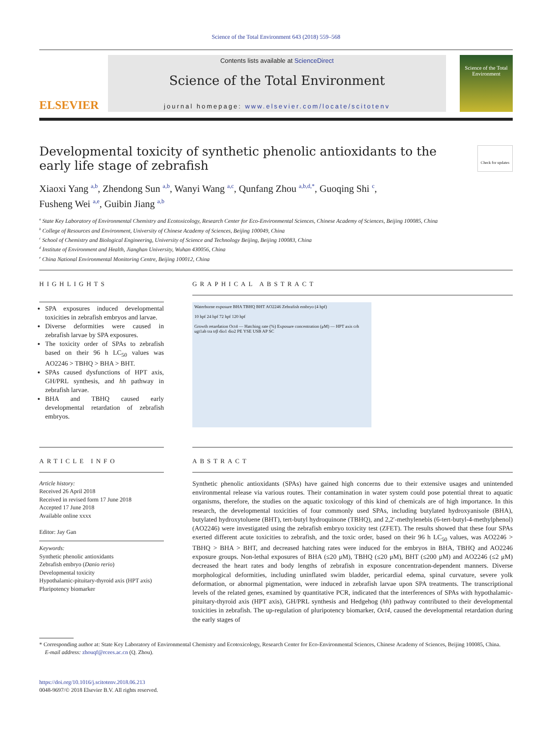Science of the Total Environment 643 (2018) 559–568
ELSEVIER
Contents lists available at ScienceDirect
Science of the Total Environment
journal homepage: www.elsevier.com/locate/scitotenv
Science of the Total Environment
Developmental toxicity of synthetic phenolic antioxidants to the early life stage of zebrafish
Check for updates
Xiaoxi Yang <sup>a,b</sup>, Zhendong Sun <sup>a,b</sup>, Wanyi Wang <sup>a,c</sup>, Qunfang Zhou <sup>a,b,d,*</sup>, Guoqing Shi <sup>c</sup>,
Fusheng Wei <sup>a,e</sup>, Guibin Jiang <sup>a,b</sup>
<sup>a</sup> State Key Laboratory of Environmental Chemistry and Ecotoxicology, Research Center for Eco-Environmental Sciences, Chinese Academy of Sciences, Beijing 100085, China
<sup>b</sup> College of Resources and Environment, University of Chinese Academy of Sciences, Beijing 100049, China
<sup>c</sup> School of Chemistry and Biological Engineering, University of Science and Technology Beijing, Beijing 100083, China
<sup>d</sup> Institute of Environment and Health, Jianghan University, Wuhan 430056, China
<sup>e</sup> China National Environmental Monitoring Centre, Beijing 100012, China
HIGHLIGHTS
SPA exposures induced developmental toxicities in zebrafish embryos and larvae.
Diverse deformities were caused in zebrafish larvae by SPA exposures.
The toxicity order of SPAs to zebrafish based on their 96 h LC<sub>50</sub> values was AO2246 > TBHQ > BHA > BHT.
SPAs caused dysfunctions of HPT axis, GH/PRL synthesis, and hh pathway in zebrafish larvae.
BHA and TBHQ caused early developmental retardation of zebrafish embryos.
GRAPHICAL ABSTRACT
Waterborne exposure BHA TBHQ BHT AO2246 Zebrafish embryo (4 hpf)
10 hpf 24 hpf 72 hpf 120 hpf
Growth retardation Oct4 — Hatching rate (%) Exposure concentration (μM) — HPT axis crh ugt1ab tra trβ dio1 dio2 PE YSE USB AP SC
ARTICLE INFO
Article history:
Received 26 April 2018
Received in revised form 17 June 2018
Accepted 17 June 2018
Available online xxxx
Editor: Jay Gan
Keywords:
Synthetic phenolic antioxidants
Zebrafish embryo (Danio rerio)
Developmental toxicity
Hypothalamic-pituitary-thyroid axis (HPT axis)
Pluripotency biomarker
ABSTRACT
Synthetic phenolic antioxidants (SPAs) have gained high concerns due to their extensive usages and unintended environmental release via various routes. Their contamination in water system could pose potential threat to aquatic organisms, therefore, the studies on the aquatic toxicology of this kind of chemicals are of high importance. In this research, the developmental toxicities of four commonly used SPAs, including butylated hydroxyanisole (BHA), butylated hydroxytoluene (BHT), tert-butyl hydroquinone (TBHQ), and 2,2′-methylenebis (6-tert-butyl-4-methylphenol) (AO2246) were investigated using the zebrafish embryo toxicity test (ZFET). The results showed that these four SPAs exerted different acute toxicities to zebrafish, and the toxic order, based on their 96 h LC<sub>50</sub> values, was AO2246 > TBHQ > BHA > BHT, and decreased hatching rates were induced for the embryos in BHA, TBHQ and AO2246 exposure groups. Non-lethal exposures of BHA (≤20 μM), TBHQ (≤20 μM), BHT (≤200 μM) and AO2246 (≤2 μM) decreased the heart rates and body lengths of zebrafish in exposure concentration-dependent manners. Diverse morphological deformities, including uninflated swim bladder, pericardial edema, spinal curvature, severe yolk deformation, or abnormal pigmentation, were induced in zebrafish larvae upon SPA treatments. The transcriptional levels of the related genes, examined by quantitative PCR, indicated that the interferences of SPAs with hypothalamic-pituitary-thyroid axis (HPT axis), GH/PRL synthesis and Hedgehog (hh) pathway contributed to their developmental toxicities in zebrafish. The up-regulation of pluripotency biomarker, Oct4, caused the developmental retardation during the early stages of
* Corresponding author at: State Key Laboratory of Environmental Chemistry and Ecotoxicology, Research Center for Eco-Environmental Sciences, Chinese Academy of Sciences, Beijing 100085, China.
E-mail address: zhouqf@rcees.ac.cn (Q. Zhou).
https://doi.org/10.1016/j.scitotenv.2018.06.213
0048-9697/© 2018 Elsevier B.V. All rights reserved.